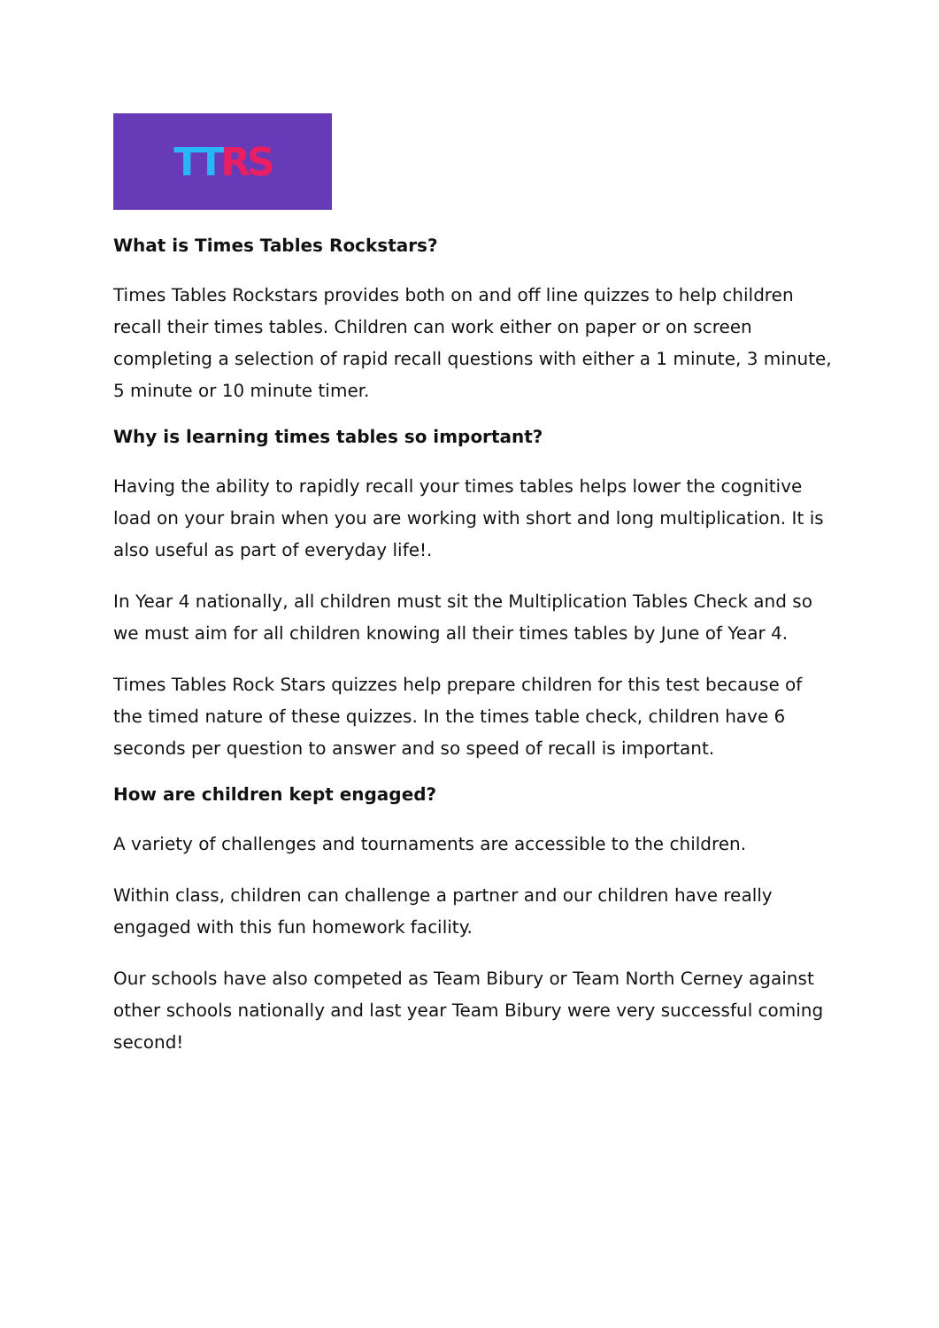TT RS
What is Times Tables Rockstars?
Times Tables Rockstars provides both on and off line quizzes to help children recall their times tables. Children can work either on paper or on screen completing a selection of rapid recall questions with either a 1 minute, 3 minute, 5 minute or 10 minute timer.
Why is learning times tables so important?
Having the ability to rapidly recall your times tables helps lower the cognitive load on your brain when you are working with short and long multiplication. It is also useful as part of everyday life!.
In Year 4 nationally, all children must sit the Multiplication Tables Check and so we must aim for all children knowing all their times tables by June of Year 4.
Times Tables Rock Stars quizzes help prepare children for this test because of the timed nature of these quizzes. In the times table check, children have 6 seconds per question to answer and so speed of recall is important.
How are children kept engaged?
A variety of challenges and tournaments are accessible to the children.
Within class, children can challenge a partner and our children have really engaged with this fun homework facility.
Our schools have also competed as Team Bibury or Team North Cerney against other schools nationally and last year Team Bibury were very successful coming second!